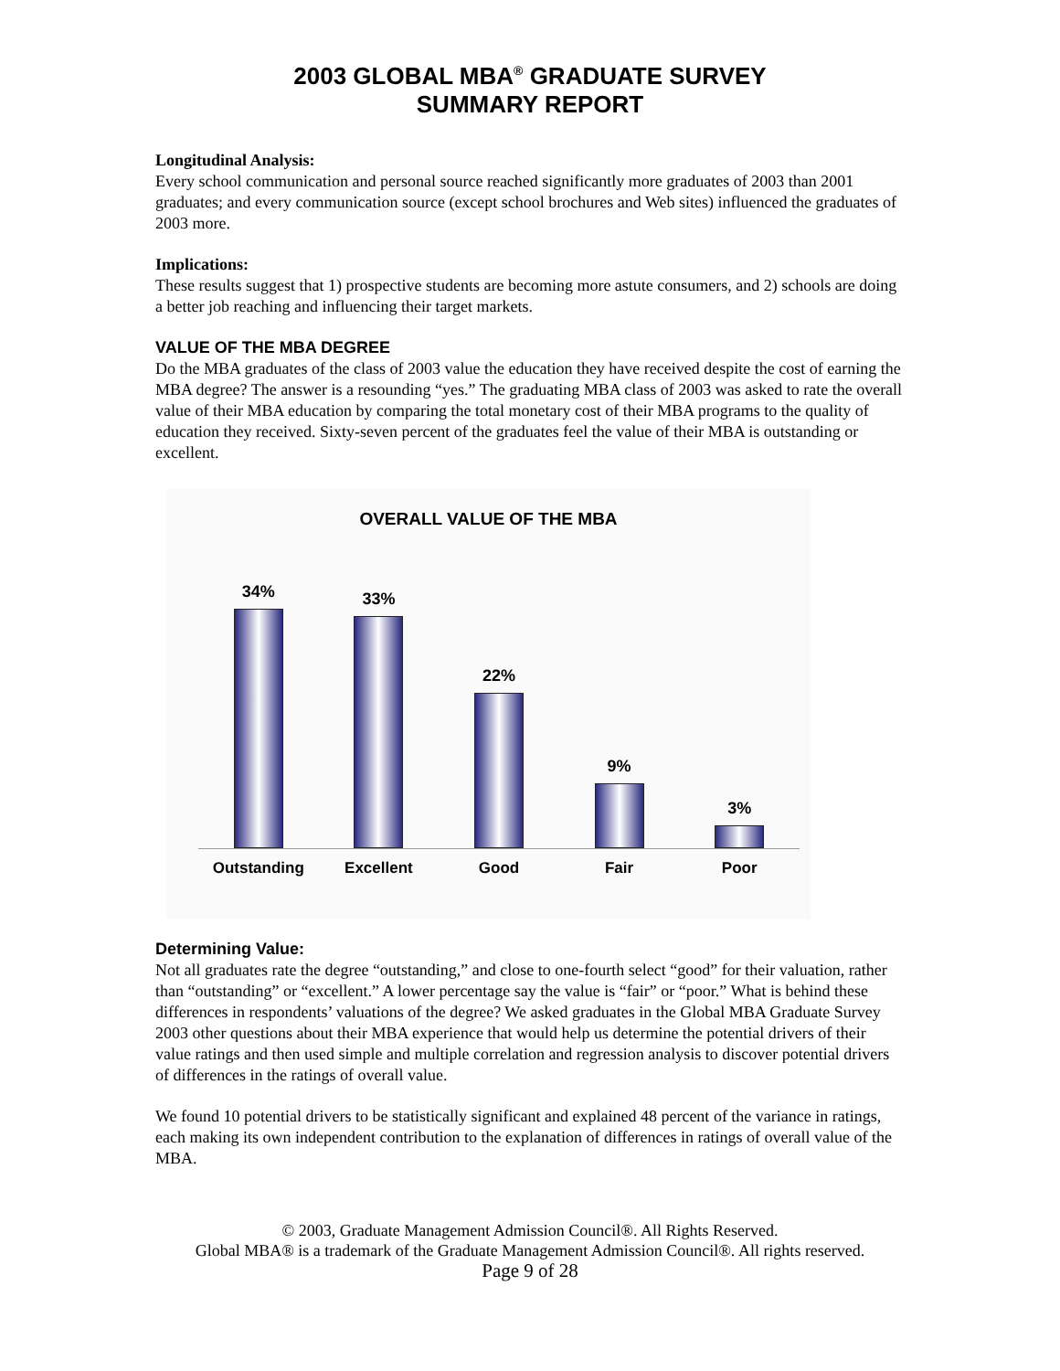2003 GLOBAL MBA<sup>®</sup> GRADUATE SURVEY
SUMMARY REPORT
Longitudinal Analysis:
Every school communication and personal source reached significantly more graduates of 2003 than 2001 graduates; and every communication source (except school brochures and Web sites) influenced the graduates of 2003 more.
Implications:
These results suggest that 1) prospective students are becoming more astute consumers, and 2) schools are doing a better job reaching and influencing their target markets.
VALUE OF THE MBA DEGREE
Do the MBA graduates of the class of 2003 value the education they have received despite the cost of earning the MBA degree? The answer is a resounding “yes.” The graduating MBA class of 2003 was asked to rate the overall value of their MBA education by comparing the total monetary cost of their MBA programs to the quality of education they received. Sixty-seven percent of the graduates feel the value of their MBA is outstanding or excellent.
OVERALL VALUE OF THE MBA
34% 33% 22% 9% 3%
Outstanding Excellent Good Fair Poor
Determining Value:
Not all graduates rate the degree “outstanding,” and close to one-fourth select “good” for their valuation, rather than “outstanding” or “excellent.” A lower percentage say the value is “fair” or “poor.” What is behind these differences in respondents’ valuations of the degree? We asked graduates in the Global MBA Graduate Survey 2003 other questions about their MBA experience that would help us determine the potential drivers of their value ratings and then used simple and multiple correlation and regression analysis to discover potential drivers of differences in the ratings of overall value.
We found 10 potential drivers to be statistically significant and explained 48 percent of the variance in ratings, each making its own independent contribution to the explanation of differences in ratings of overall value of the MBA.
© 2003, Graduate Management Admission Council®. All Rights Reserved.
Global MBA® is a trademark of the Graduate Management Admission Council®. All rights reserved.
Page 9 of 28